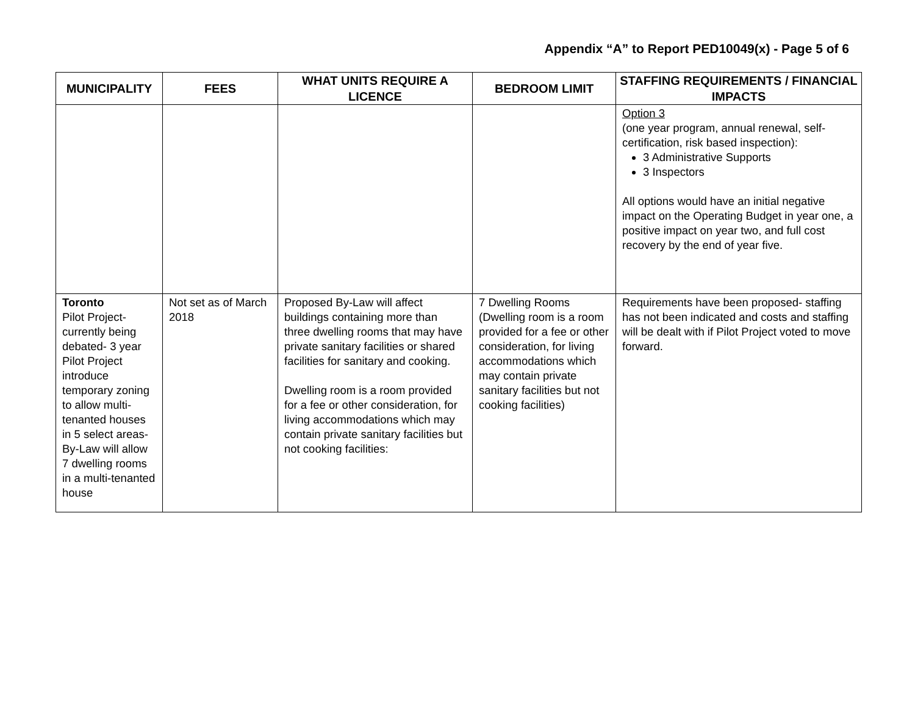Appendix “A” to Report PED10049(x) - Page 5 of 6
| MUNICIPALITY | FEES | WHAT UNITS REQUIRE A LICENCE | BEDROOM LIMIT | STAFFING REQUIREMENTS / FINANCIAL IMPACTS |
| --- | --- | --- | --- | --- |
| | | | | Option 3 (one year program, annual renewal, self-certification, risk based inspection): 3 Administrative Supports 3 Inspectors All options would have an initial negative impact on the Operating Budget in year one, a positive impact on year two, and full cost recovery by the end of year five. |
| Toronto Pilot Project- currently being debated- 3 year Pilot Project introduce temporary zoning to allow multi-tenanted houses in 5 select areas- By-Law will allow 7 dwelling rooms in a multi-tenanted house | Not set as of March 2018 | Proposed By-Law will affect buildings containing more than three dwelling rooms that may have private sanitary facilities or shared facilities for sanitary and cooking. Dwelling room is a room provided for a fee or other consideration, for living accommodations which may contain private sanitary facilities but not cooking facilities: | 7 Dwelling Rooms (Dwelling room is a room provided for a fee or other consideration, for living accommodations which may contain private sanitary facilities but not cooking facilities) | Requirements have been proposed- staffing has not been indicated and costs and staffing will be dealt with if Pilot Project voted to move forward. |